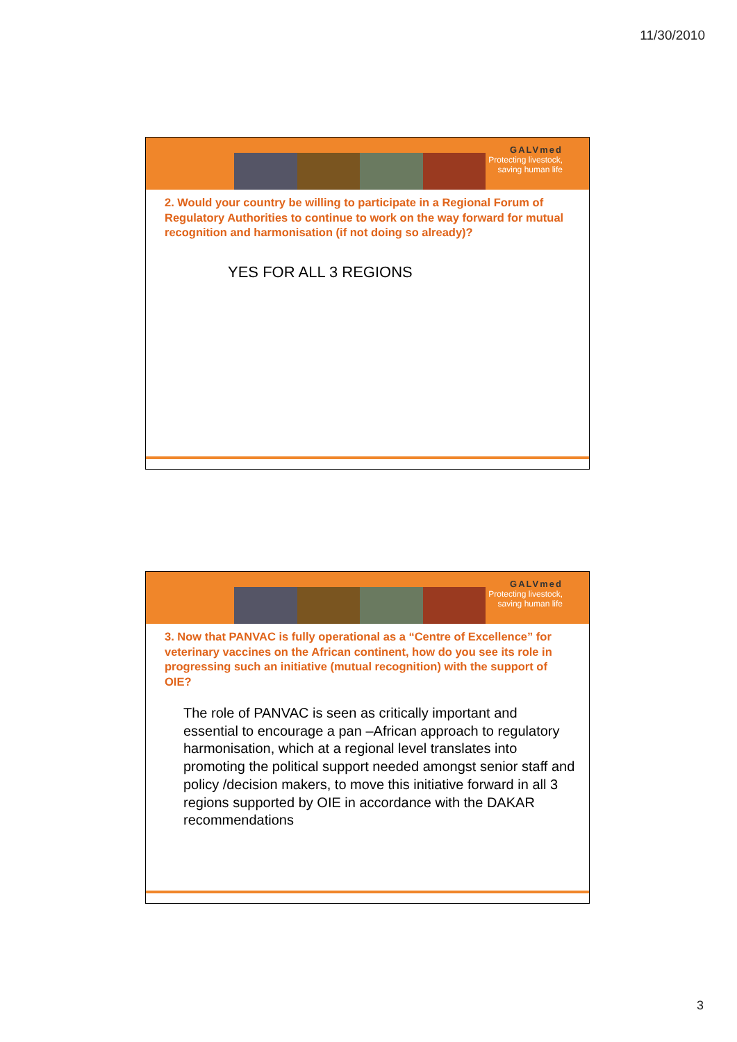11/30/2010
GALVmed
Protecting livestock,
saving human life
2. Would your country be willing to participate in a Regional Forum of Regulatory Authorities to continue to work on the way forward for mutual recognition and harmonisation (if not doing so already)?
YES FOR ALL 3 REGIONS
GALVmed
Protecting livestock,
saving human life
3. Now that PANVAC is fully operational as a “Centre of Excellence” for veterinary vaccines on the African continent, how do you see its role in progressing such an initiative (mutual recognition) with the support of OIE?
The role of PANVAC is seen as critically important and essential to encourage a pan –African approach to regulatory harmonisation, which at a regional level translates into promoting the political support needed amongst senior staff and policy /decision makers, to move this initiative forward in all 3 regions supported by OIE in accordance with the DAKAR recommendations
3